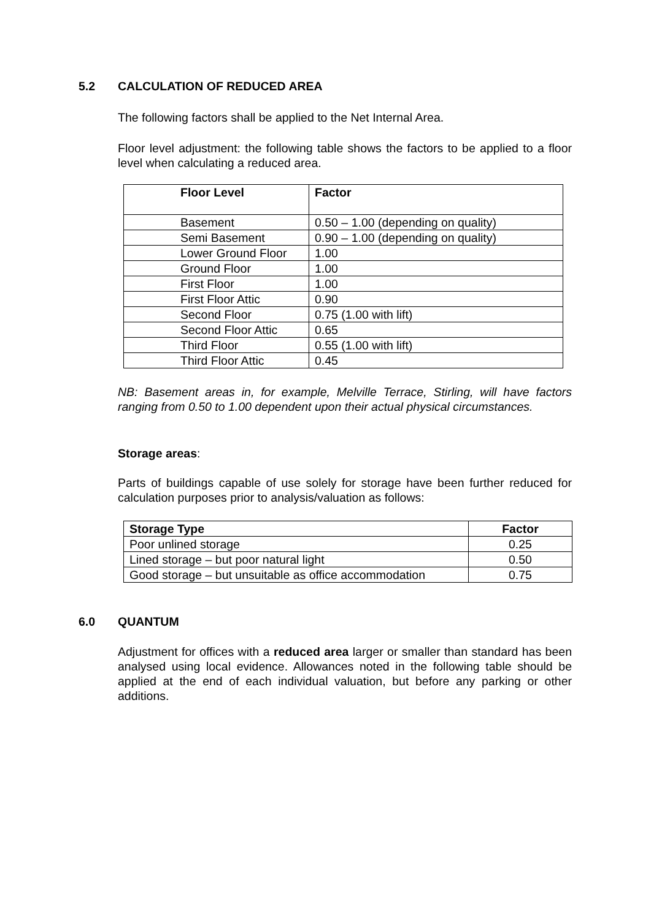5.2 CALCULATION OF REDUCED AREA
The following factors shall be applied to the Net Internal Area.
Floor level adjustment: the following table shows the factors to be applied to a floor level when calculating a reduced area.
| Floor Level | Factor |
| --- | --- |
| Basement | 0.50 – 1.00 (depending on quality) |
| Semi Basement | 0.90 – 1.00 (depending on quality) |
| Lower Ground Floor | 1.00 |
| Ground Floor | 1.00 |
| First Floor | 1.00 |
| First Floor Attic | 0.90 |
| Second Floor | 0.75 (1.00 with lift) |
| Second Floor Attic | 0.65 |
| Third Floor | 0.55 (1.00 with lift) |
| Third Floor Attic | 0.45 |
NB: Basement areas in, for example, Melville Terrace, Stirling, will have factors ranging from 0.50 to 1.00 dependent upon their actual physical circumstances.
Storage areas:
Parts of buildings capable of use solely for storage have been further reduced for calculation purposes prior to analysis/valuation as follows:
| Storage Type | Factor |
| --- | --- |
| Poor unlined storage | 0.25 |
| Lined storage – but poor natural light | 0.50 |
| Good storage – but unsuitable as office accommodation | 0.75 |
6.0 QUANTUM
Adjustment for offices with a reduced area larger or smaller than standard has been analysed using local evidence. Allowances noted in the following table should be applied at the end of each individual valuation, but before any parking or other additions.